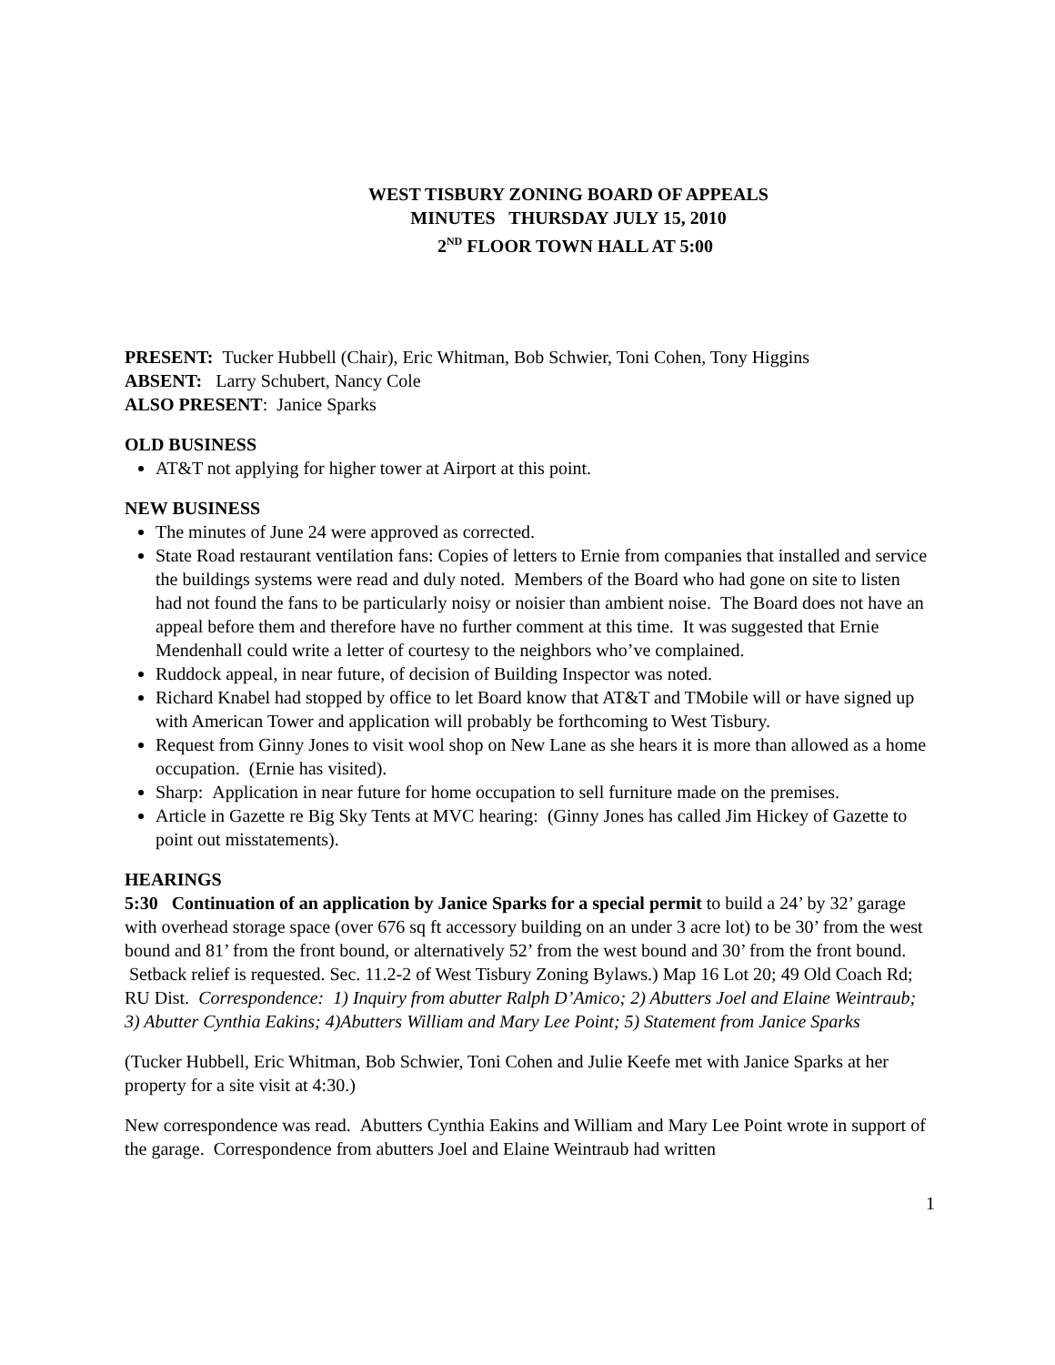WEST TISBURY ZONING BOARD OF APPEALS
MINUTES THURSDAY JULY 15, 2010
2<sup>ND</sup> FLOOR TOWN HALL AT 5:00
PRESENT: Tucker Hubbell (Chair), Eric Whitman, Bob Schwier, Toni Cohen, Tony Higgins
ABSENT: Larry Schubert, Nancy Cole
ALSO PRESENT: Janice Sparks
OLD BUSINESS
AT&T not applying for higher tower at Airport at this point.
NEW BUSINESS
The minutes of June 24 were approved as corrected.
State Road restaurant ventilation fans: Copies of letters to Ernie from companies that installed and service the buildings systems were read and duly noted. Members of the Board who had gone on site to listen had not found the fans to be particularly noisy or noisier than ambient noise. The Board does not have an appeal before them and therefore have no further comment at this time. It was suggested that Ernie Mendenhall could write a letter of courtesy to the neighbors who’ve complained.
Ruddock appeal, in near future, of decision of Building Inspector was noted.
Richard Knabel had stopped by office to let Board know that AT&T and TMobile will or have signed up with American Tower and application will probably be forthcoming to West Tisbury.
Request from Ginny Jones to visit wool shop on New Lane as she hears it is more than allowed as a home occupation. (Ernie has visited).
Sharp: Application in near future for home occupation to sell furniture made on the premises.
Article in Gazette re Big Sky Tents at MVC hearing: (Ginny Jones has called Jim Hickey of Gazette to point out misstatements).
HEARINGS
5:30 Continuation of an application by Janice Sparks for a special permit to build a 24’ by 32’ garage with overhead storage space (over 676 sq ft accessory building on an under 3 acre lot) to be 30’ from the west bound and 81’ from the front bound, or alternatively 52’ from the west bound and 30’ from the front bound. Setback relief is requested. Sec. 11.2-2 of West Tisbury Zoning Bylaws.) Map 16 Lot 20; 49 Old Coach Rd; RU Dist. Correspondence: 1) Inquiry from abutter Ralph D’Amico; 2) Abutters Joel and Elaine Weintraub; 3) Abutter Cynthia Eakins; 4)Abutters William and Mary Lee Point; 5) Statement from Janice Sparks
(Tucker Hubbell, Eric Whitman, Bob Schwier, Toni Cohen and Julie Keefe met with Janice Sparks at her property for a site visit at 4:30.)
New correspondence was read. Abutters Cynthia Eakins and William and Mary Lee Point wrote in support of the garage. Correspondence from abutters Joel and Elaine Weintraub had written
1